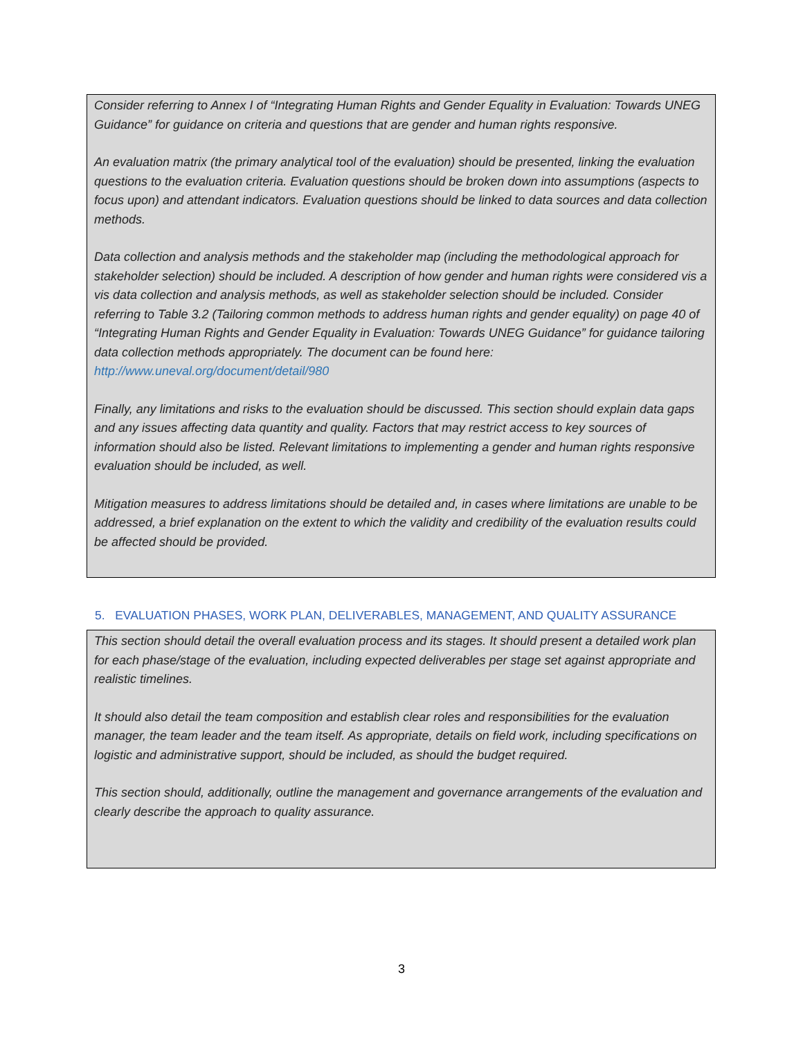Consider referring to Annex I of “Integrating Human Rights and Gender Equality in Evaluation: Towards UNEG Guidance” for guidance on criteria and questions that are gender and human rights responsive.
An evaluation matrix (the primary analytical tool of the evaluation) should be presented, linking the evaluation questions to the evaluation criteria. Evaluation questions should be broken down into assumptions (aspects to focus upon) and attendant indicators. Evaluation questions should be linked to data sources and data collection methods.
Data collection and analysis methods and the stakeholder map (including the methodological approach for stakeholder selection) should be included. A description of how gender and human rights were considered vis a vis data collection and analysis methods, as well as stakeholder selection should be included. Consider referring to Table 3.2 (Tailoring common methods to address human rights and gender equality) on page 40 of “Integrating Human Rights and Gender Equality in Evaluation: Towards UNEG Guidance” for guidance tailoring data collection methods appropriately. The document can be found here: http://www.uneval.org/document/detail/980
Finally, any limitations and risks to the evaluation should be discussed. This section should explain data gaps and any issues affecting data quantity and quality. Factors that may restrict access to key sources of information should also be listed. Relevant limitations to implementing a gender and human rights responsive evaluation should be included, as well.
Mitigation measures to address limitations should be detailed and, in cases where limitations are unable to be addressed, a brief explanation on the extent to which the validity and credibility of the evaluation results could be affected should be provided.
5. EVALUATION PHASES, WORK PLAN, DELIVERABLES, MANAGEMENT, AND QUALITY ASSURANCE
This section should detail the overall evaluation process and its stages. It should present a detailed work plan for each phase/stage of the evaluation, including expected deliverables per stage set against appropriate and realistic timelines.
It should also detail the team composition and establish clear roles and responsibilities for the evaluation manager, the team leader and the team itself. As appropriate, details on field work, including specifications on logistic and administrative support, should be included, as should the budget required.
This section should, additionally, outline the management and governance arrangements of the evaluation and clearly describe the approach to quality assurance.
3